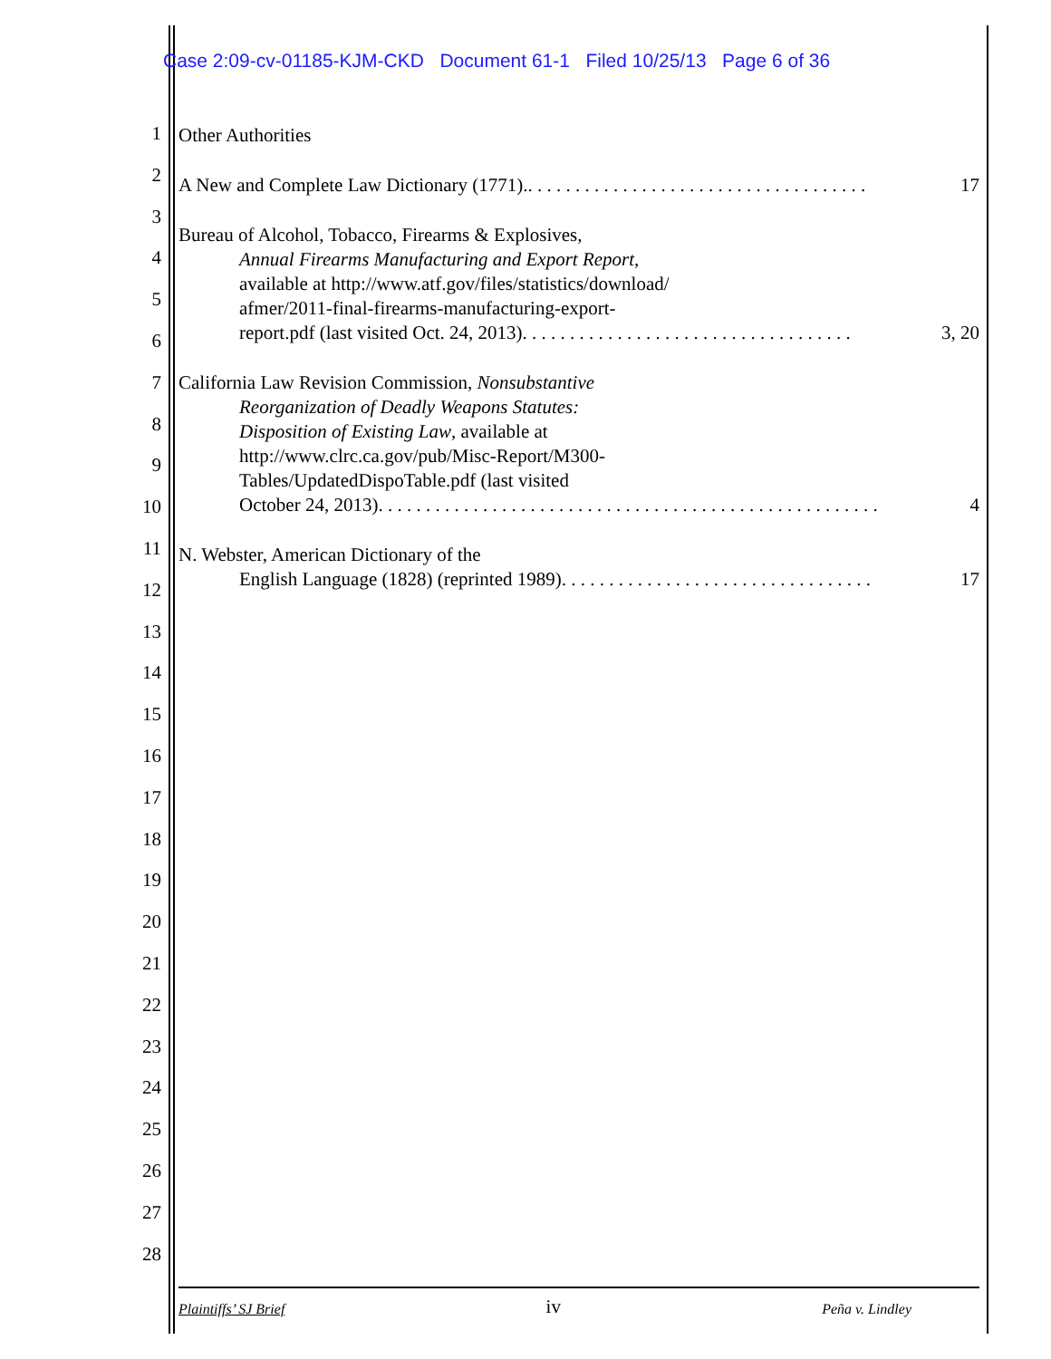Case 2:09-cv-01185-KJM-CKD Document 61-1 Filed 10/25/13 Page 6 of 36
1
2
3
4
5
6
7
8
9
10
11
12
13
14
15
16
17
18
19
20
21
22
23
24
25
26
27
28
Other Authorities
A New and Complete Law Dictionary (1771).. . . . . . . . . . . . . . . . . . . . . . . . . . . . . . . . . . . . 17
Bureau of Alcohol, Tobacco, Firearms & Explosives,
Annual Firearms Manufacturing and Export Report,
available at http://www.atf.gov/files/statistics/download/
afmer/2011-final-firearms-manufacturing-export-
report.pdf (last visited Oct. 24, 2013). . . . . . . . . . . . . . . . . . . . . . . . . . . . . . . . . . . 3, 20
California Law Revision Commission, Nonsubstantive
Reorganization of Deadly Weapons Statutes:
Disposition of Existing Law, available at
http://www.clrc.ca.gov/pub/Misc-Report/M300-
Tables/UpdatedDispoTable.pdf (last visited
October 24, 2013). . . . . . . . . . . . . . . . . . . . . . . . . . . . . . . . . . . . . . . . . . . . . . . . . . . . . 4
N. Webster, American Dictionary of the
English Language (1828) (reprinted 1989). . . . . . . . . . . . . . . . . . . . . . . . . . . . . . . . . 17
Plaintiffs’ SJ Brief iv Peña v. Lindley